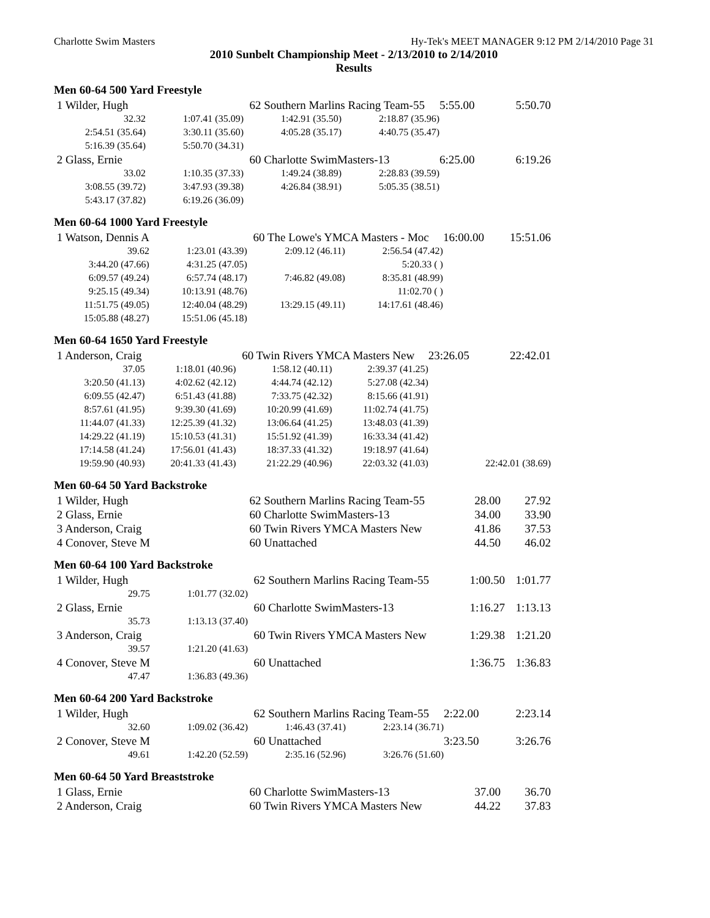Charlotte Swim Masters Hy-Tek's MEET MANAGER 9:12 PM 2/14/2010 Page 31
2010 Sunbelt Championship Meet - 2/13/2010 to 2/14/2010
Results
Men 60-64 500 Yard Freestyle
| 1 Wilder, Hugh | | 62 Southern Marlins Racing Team-55 | | 5:55.00 | 5:50.70 |
| 32.32 | 1:07.41 (35.09) | 1:42.91 (35.50) | 2:18.87 (35.96) | | |
| 2:54.51 (35.64) | 3:30.11 (35.60) | 4:05.28 (35.17) | 4:40.75 (35.47) | | |
| 5:16.39 (35.64) | 5:50.70 (34.31) | | | | |
| 2 Glass, Ernie | | 60 Charlotte SwimMasters-13 | | 6:25.00 | 6:19.26 |
| 33.02 | 1:10.35 (37.33) | 1:49.24 (38.89) | 2:28.83 (39.59) | | |
| 3:08.55 (39.72) | 3:47.93 (39.38) | 4:26.84 (38.91) | 5:05.35 (38.51) | | |
| 5:43.17 (37.82) | 6:19.26 (36.09) | | | | |
Men 60-64 1000 Yard Freestyle
| 1 Watson, Dennis A | | 60 The Lowe's YMCA Masters - Moc | | 16:00.00 | 15:51.06 |
| 39.62 | 1:23.01 (43.39) | 2:09.12 (46.11) | 2:56.54 (47.42) | | |
| 3:44.20 (47.66) | 4:31.25 (47.05) | | 5:20.33 ( ) | | |
| 6:09.57 (49.24) | 6:57.74 (48.17) | 7:46.82 (49.08) | 8:35.81 (48.99) | | |
| 9:25.15 (49.34) | 10:13.91 (48.76) | | 11:02.70 ( ) | | |
| 11:51.75 (49.05) | 12:40.04 (48.29) | 13:29.15 (49.11) | 14:17.61 (48.46) | | |
| 15:05.88 (48.27) | 15:51.06 (45.18) | | | | |
Men 60-64 1650 Yard Freestyle
| 1 Anderson, Craig | | 60 Twin Rivers YMCA Masters New | | 23:26.05 | 22:42.01 |
| 37.05 | 1:18.01 (40.96) | 1:58.12 (40.11) | 2:39.37 (41.25) | | |
| 3:20.50 (41.13) | 4:02.62 (42.12) | 4:44.74 (42.12) | 5:27.08 (42.34) | | |
| 6:09.55 (42.47) | 6:51.43 (41.88) | 7:33.75 (42.32) | 8:15.66 (41.91) | | |
| 8:57.61 (41.95) | 9:39.30 (41.69) | 10:20.99 (41.69) | 11:02.74 (41.75) | | |
| 11:44.07 (41.33) | 12:25.39 (41.32) | 13:06.64 (41.25) | 13:48.03 (41.39) | | |
| 14:29.22 (41.19) | 15:10.53 (41.31) | 15:51.92 (41.39) | 16:33.34 (41.42) | | |
| 17:14.58 (41.24) | 17:56.01 (41.43) | 18:37.33 (41.32) | 19:18.97 (41.64) | | |
| 19:59.90 (40.93) | 20:41.33 (41.43) | 21:22.29 (40.96) | 22:03.32 (41.03) | | 22:42.01 (38.69) |
Men 60-64 50 Yard Backstroke
| 1 Wilder, Hugh | 62 Southern Marlins Racing Team-55 | 28.00 | 27.92 |
| 2 Glass, Ernie | 60 Charlotte SwimMasters-13 | 34.00 | 33.90 |
| 3 Anderson, Craig | 60 Twin Rivers YMCA Masters New | 41.86 | 37.53 |
| 4 Conover, Steve M | 60 Unattached | 44.50 | 46.02 |
Men 60-64 100 Yard Backstroke
| 1 Wilder, Hugh | | 62 Southern Marlins Racing Team-55 | 1:00.50 | 1:01.77 |
| 29.75 | 1:01.77 (32.02) | | | |
| 2 Glass, Ernie | | 60 Charlotte SwimMasters-13 | 1:16.27 | 1:13.13 |
| 35.73 | 1:13.13 (37.40) | | | |
| 3 Anderson, Craig | | 60 Twin Rivers YMCA Masters New | 1:29.38 | 1:21.20 |
| 39.57 | 1:21.20 (41.63) | | | |
| 4 Conover, Steve M | | 60 Unattached | 1:36.75 | 1:36.83 |
| 47.47 | 1:36.83 (49.36) | | | |
Men 60-64 200 Yard Backstroke
| 1 Wilder, Hugh | | 62 Southern Marlins Racing Team-55 | | 2:22.00 | 2:23.14 |
| 32.60 | 1:09.02 (36.42) | 1:46.43 (37.41) | 2:23.14 (36.71) | | |
| 2 Conover, Steve M | | 60 Unattached | | 3:23.50 | 3:26.76 |
| 49.61 | 1:42.20 (52.59) | 2:35.16 (52.96) | 3:26.76 (51.60) | | |
Men 60-64 50 Yard Breaststroke
| 1 Glass, Ernie | 60 Charlotte SwimMasters-13 | 37.00 | 36.70 |
| 2 Anderson, Craig | 60 Twin Rivers YMCA Masters New | 44.22 | 37.83 |